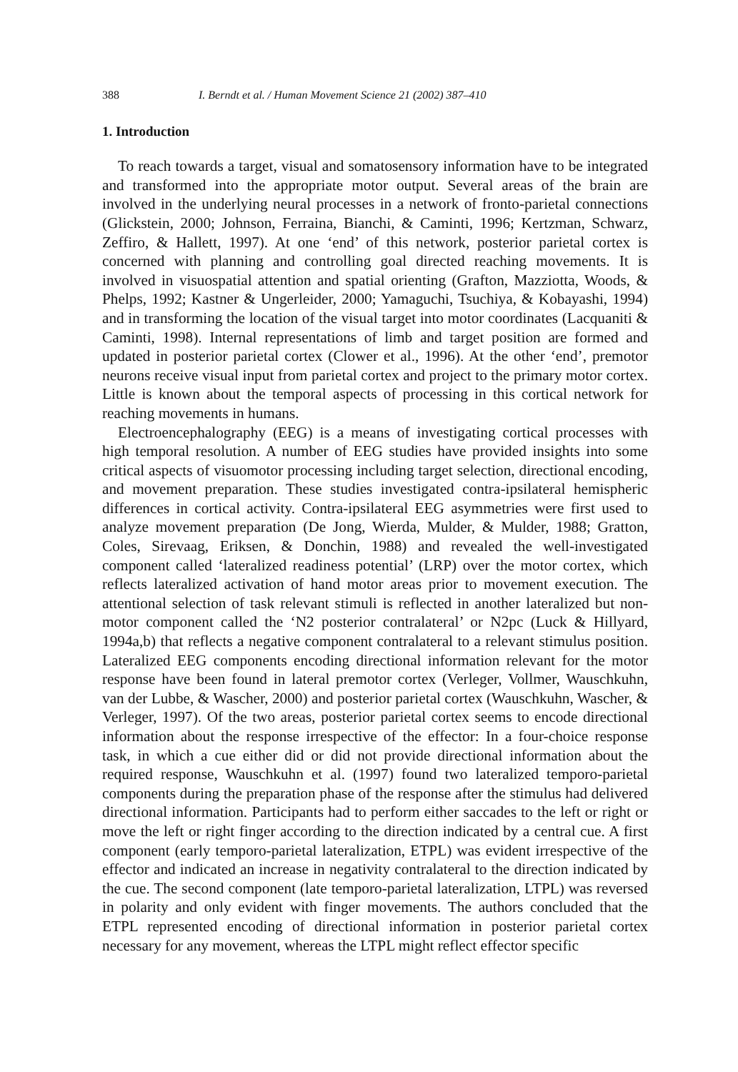388 I. Berndt et al. / Human Movement Science 21 (2002) 387–410
1. Introduction
To reach towards a target, visual and somatosensory information have to be integrated and transformed into the appropriate motor output. Several areas of the brain are involved in the underlying neural processes in a network of fronto-parietal connections (Glickstein, 2000; Johnson, Ferraina, Bianchi, & Caminti, 1996; Kertzman, Schwarz, Zeffiro, & Hallett, 1997). At one ‘end’ of this network, posterior parietal cortex is concerned with planning and controlling goal directed reaching movements. It is involved in visuospatial attention and spatial orienting (Grafton, Mazziotta, Woods, & Phelps, 1992; Kastner & Ungerleider, 2000; Yamaguchi, Tsuchiya, & Kobayashi, 1994) and in transforming the location of the visual target into motor coordinates (Lacquaniti & Caminti, 1998). Internal representations of limb and target position are formed and updated in posterior parietal cortex (Clower et al., 1996). At the other ‘end’, premotor neurons receive visual input from parietal cortex and project to the primary motor cortex. Little is known about the temporal aspects of processing in this cortical network for reaching movements in humans.
Electroencephalography (EEG) is a means of investigating cortical processes with high temporal resolution. A number of EEG studies have provided insights into some critical aspects of visuomotor processing including target selection, directional encoding, and movement preparation. These studies investigated contra-ipsilateral hemispheric differences in cortical activity. Contra-ipsilateral EEG asymmetries were first used to analyze movement preparation (De Jong, Wierda, Mulder, & Mulder, 1988; Gratton, Coles, Sirevaag, Eriksen, & Donchin, 1988) and revealed the well-investigated component called ‘lateralized readiness potential’ (LRP) over the motor cortex, which reflects lateralized activation of hand motor areas prior to movement execution. The attentional selection of task relevant stimuli is reflected in another lateralized but non-motor component called the ‘N2 posterior contralateral’ or N2pc (Luck & Hillyard, 1994a,b) that reflects a negative component contralateral to a relevant stimulus position. Lateralized EEG components encoding directional information relevant for the motor response have been found in lateral premotor cortex (Verleger, Vollmer, Wauschkuhn, van der Lubbe, & Wascher, 2000) and posterior parietal cortex (Wauschkuhn, Wascher, & Verleger, 1997). Of the two areas, posterior parietal cortex seems to encode directional information about the response irrespective of the effector: In a four-choice response task, in which a cue either did or did not provide directional information about the required response, Wauschkuhn et al. (1997) found two lateralized temporo-parietal components during the preparation phase of the response after the stimulus had delivered directional information. Participants had to perform either saccades to the left or right or move the left or right finger according to the direction indicated by a central cue. A first component (early temporo-parietal lateralization, ETPL) was evident irrespective of the effector and indicated an increase in negativity contralateral to the direction indicated by the cue. The second component (late temporo-parietal lateralization, LTPL) was reversed in polarity and only evident with finger movements. The authors concluded that the ETPL represented encoding of directional information in posterior parietal cortex necessary for any movement, whereas the LTPL might reflect effector specific